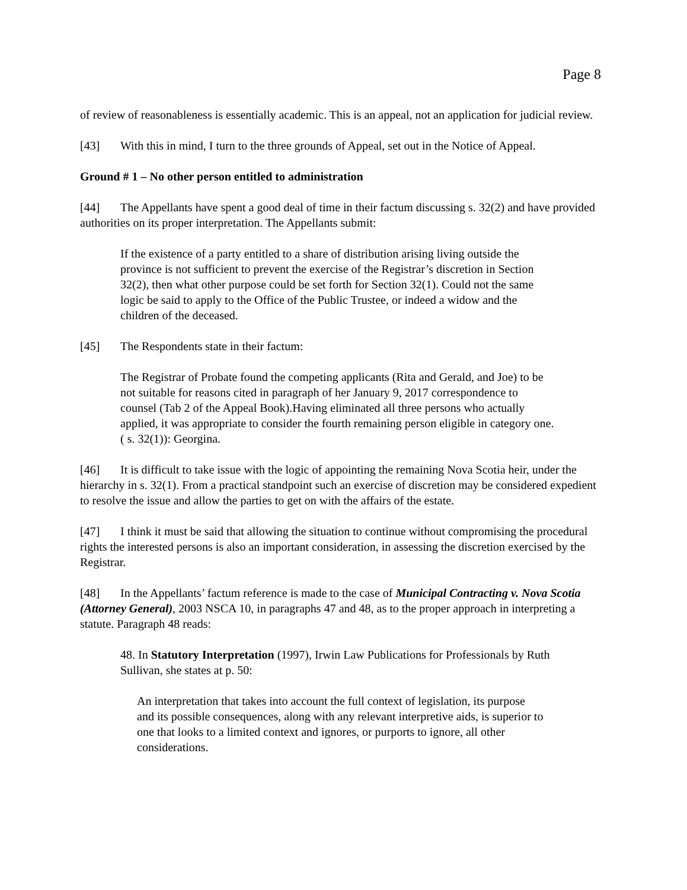Page 8
of review of reasonableness is essentially academic. This is an appeal, not an application for judicial review.
[43] With this in mind, I turn to the three grounds of Appeal, set out in the Notice of Appeal.
Ground # 1 – No other person entitled to administration
[44] The Appellants have spent a good deal of time in their factum discussing s. 32(2) and have provided authorities on its proper interpretation. The Appellants submit:
If the existence of a party entitled to a share of distribution arising living outside the province is not sufficient to prevent the exercise of the Registrar’s discretion in Section 32(2), then what other purpose could be set forth for Section 32(1). Could not the same logic be said to apply to the Office of the Public Trustee, or indeed a widow and the children of the deceased.
[45] The Respondents state in their factum:
The Registrar of Probate found the competing applicants (Rita and Gerald, and Joe) to be not suitable for reasons cited in paragraph of her January 9, 2017 correspondence to counsel (Tab 2 of the Appeal Book).Having eliminated all three persons who actually applied, it was appropriate to consider the fourth remaining person eligible in category one.( s. 32(1)): Georgina.
[46] It is difficult to take issue with the logic of appointing the remaining Nova Scotia heir, under the hierarchy in s. 32(1). From a practical standpoint such an exercise of discretion may be considered expedient to resolve the issue and allow the parties to get on with the affairs of the estate.
[47] I think it must be said that allowing the situation to continue without compromising the procedural rights the interested persons is also an important consideration, in assessing the discretion exercised by the Registrar.
[48] In the Appellants’ factum reference is made to the case of Municipal Contracting v. Nova Scotia (Attorney General), 2003 NSCA 10, in paragraphs 47 and 48, as to the proper approach in interpreting a statute. Paragraph 48 reads:
48. In Statutory Interpretation (1997), Irwin Law Publications for Professionals by Ruth Sullivan, she states at p. 50:
An interpretation that takes into account the full context of legislation, its purpose and its possible consequences, along with any relevant interpretive aids, is superior to one that looks to a limited context and ignores, or purports to ignore, all other considerations.